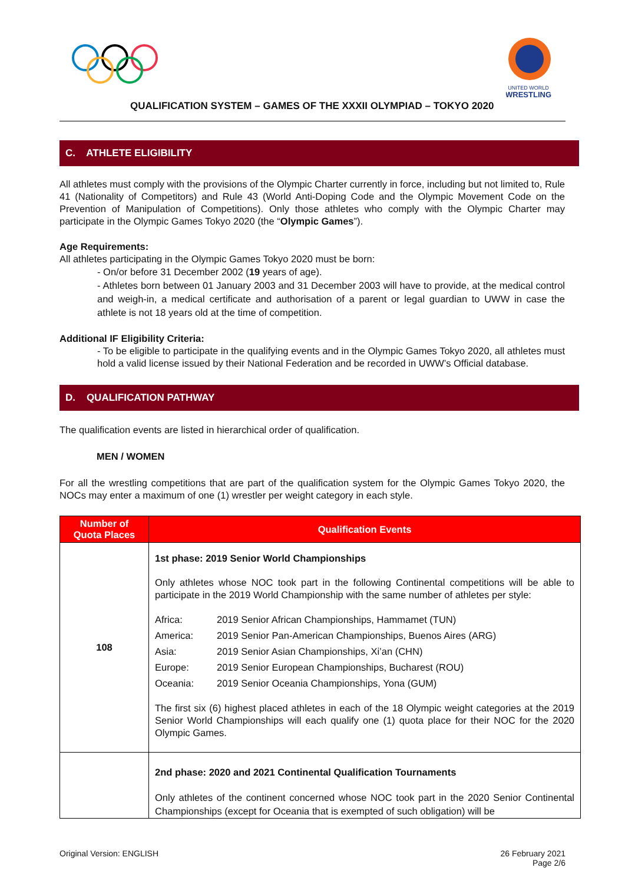UNITED WORLD
WRESTLING
QUALIFICATION SYSTEM – GAMES OF THE XXXII OLYMPIAD – TOKYO 2020
C. ATHLETE ELIGIBILITY
All athletes must comply with the provisions of the Olympic Charter currently in force, including but not limited to, Rule 41 (Nationality of Competitors) and Rule 43 (World Anti-Doping Code and the Olympic Movement Code on the Prevention of Manipulation of Competitions). Only those athletes who comply with the Olympic Charter may participate in the Olympic Games Tokyo 2020 (the “Olympic Games”).
Age Requirements:
All athletes participating in the Olympic Games Tokyo 2020 must be born:
- On/or before 31 December 2002 (19 years of age).
- Athletes born between 01 January 2003 and 31 December 2003 will have to provide, at the medical control and weigh-in, a medical certificate and authorisation of a parent or legal guardian to UWW in case the athlete is not 18 years old at the time of competition.
Additional IF Eligibility Criteria:
- To be eligible to participate in the qualifying events and in the Olympic Games Tokyo 2020, all athletes must hold a valid license issued by their National Federation and be recorded in UWW’s Official database.
D. QUALIFICATION PATHWAY
The qualification events are listed in hierarchical order of qualification.
MEN / WOMEN
For all the wrestling competitions that are part of the qualification system for the Olympic Games Tokyo 2020, the NOCs may enter a maximum of one (1) wrestler per weight category in each style.
| Number of Quota Places | Qualification Events |
| --- | --- |
| 108 | 1st phase: 2019 Senior World Championships Only athletes whose NOC took part in the following Continental competitions will be able to participate in the 2019 World Championship with the same number of athletes per style: / Africa: / 2019 Senior African Championships, Hammamet (TUN) / / America: / 2019 Senior Pan-American Championships, Buenos Aires (ARG) / / Asia: / 2019 Senior Asian Championships, Xi’an (CHN) / / Europe: / 2019 Senior European Championships, Bucharest (ROU) / / Oceania: / 2019 Senior Oceania Championships, Yona (GUM) / The first six (6) highest placed athletes in each of the 18 Olympic weight categories at the 2019 Senior World Championships will each qualify one (1) quota place for their NOC for the 2020 Olympic Games. |
| | 2nd phase: 2020 and 2021 Continental Qualification Tournaments Only athletes of the continent concerned whose NOC took part in the 2020 Senior Continental Championships (except for Oceania that is exempted of such obligation) will be |
Original Version: ENGLISH 26 February 2021
Page 2/6